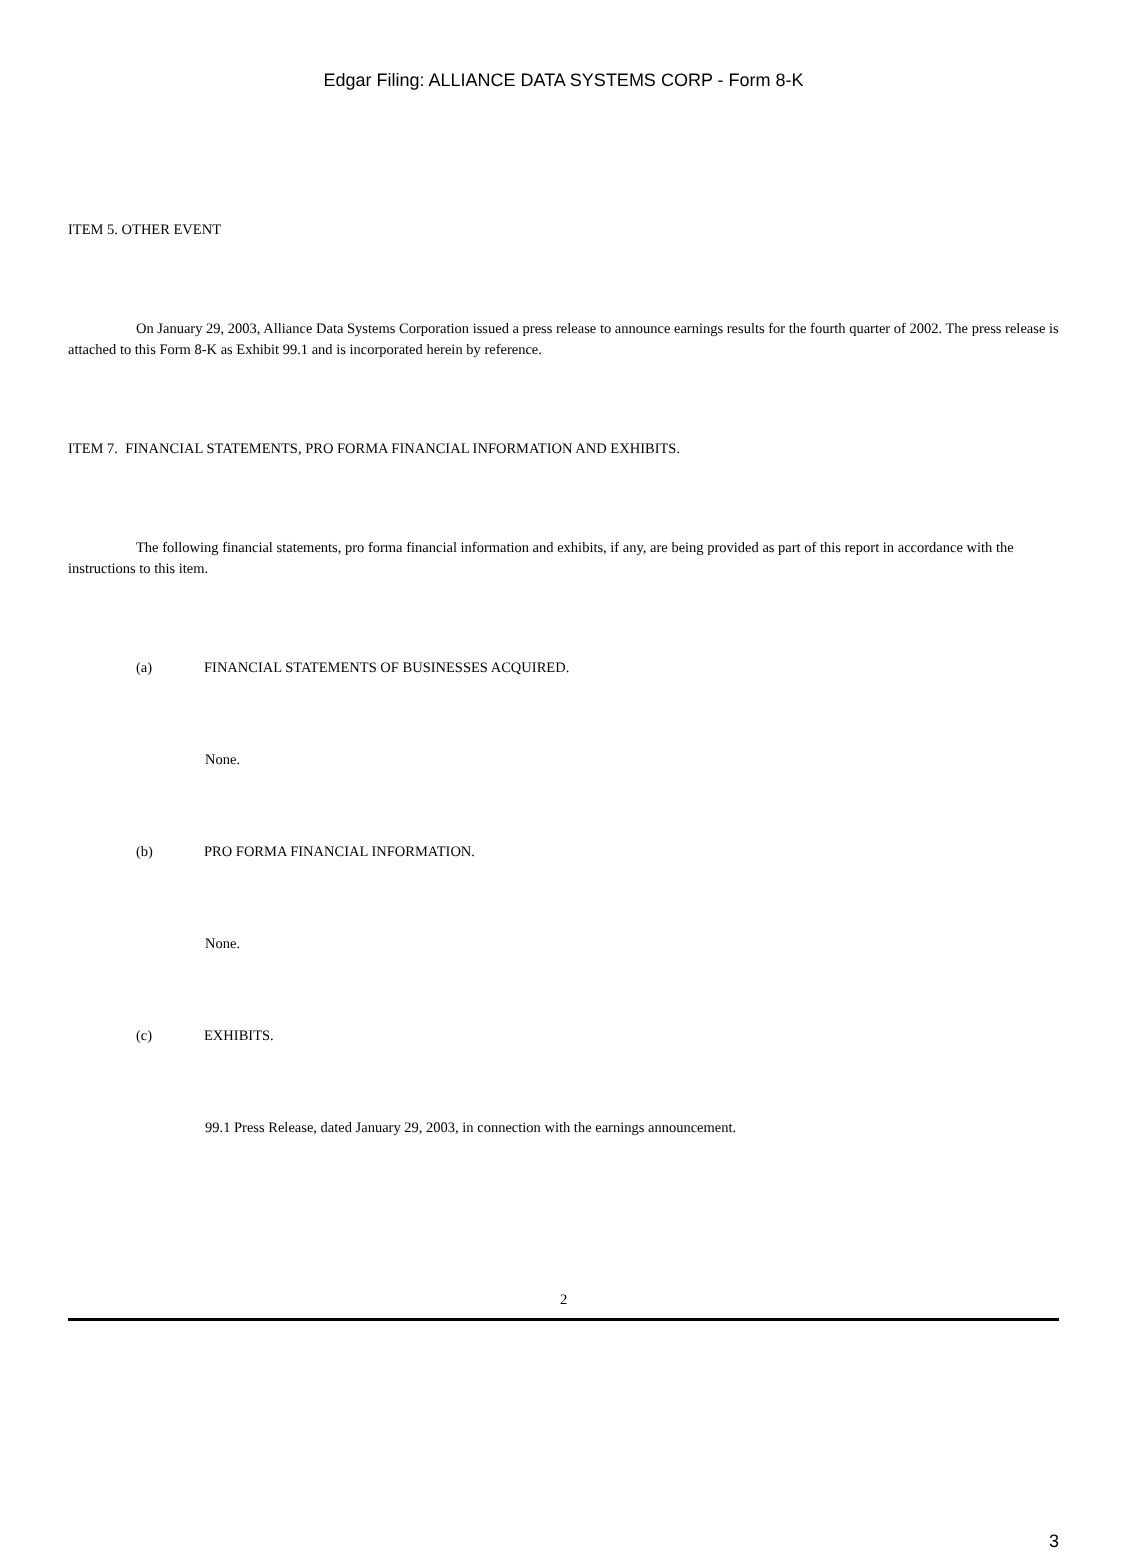Edgar Filing: ALLIANCE DATA SYSTEMS CORP - Form 8-K
ITEM 5. OTHER EVENT
On January 29, 2003, Alliance Data Systems Corporation issued a press release to announce earnings results for the fourth quarter of 2002. The press release is attached to this Form 8-K as Exhibit 99.1 and is incorporated herein by reference.
ITEM 7. FINANCIAL STATEMENTS, PRO FORMA FINANCIAL INFORMATION AND EXHIBITS.
The following financial statements, pro forma financial information and exhibits, if any, are being provided as part of this report in accordance with the instructions to this item.
(a) FINANCIAL STATEMENTS OF BUSINESSES ACQUIRED.
None.
(b) PRO FORMA FINANCIAL INFORMATION.
None.
(c) EXHIBITS.
99.1 Press Release, dated January 29, 2003, in connection with the earnings announcement.
2
3